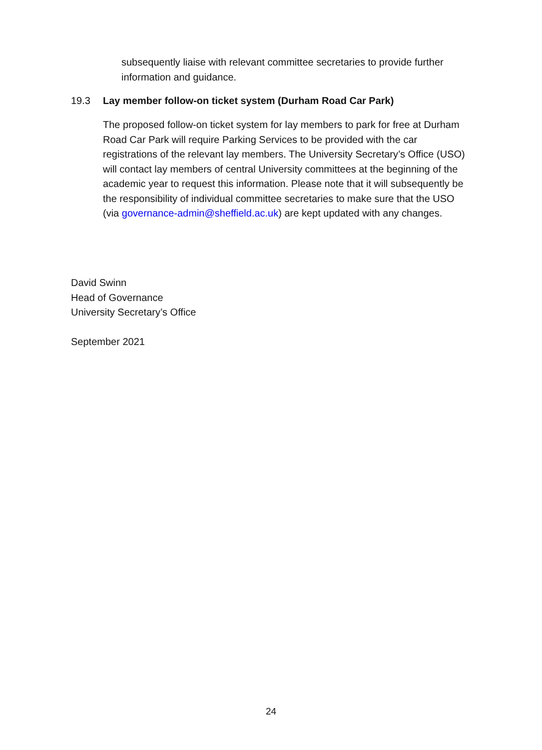subsequently liaise with relevant committee secretaries to provide further information and guidance.
19.3 Lay member follow-on ticket system (Durham Road Car Park)
The proposed follow-on ticket system for lay members to park for free at Durham Road Car Park will require Parking Services to be provided with the car registrations of the relevant lay members. The University Secretary’s Office (USO) will contact lay members of central University committees at the beginning of the academic year to request this information. Please note that it will subsequently be the responsibility of individual committee secretaries to make sure that the USO (via governance-admin@sheffield.ac.uk) are kept updated with any changes.
David Swinn
Head of Governance
University Secretary’s Office
September 2021
24